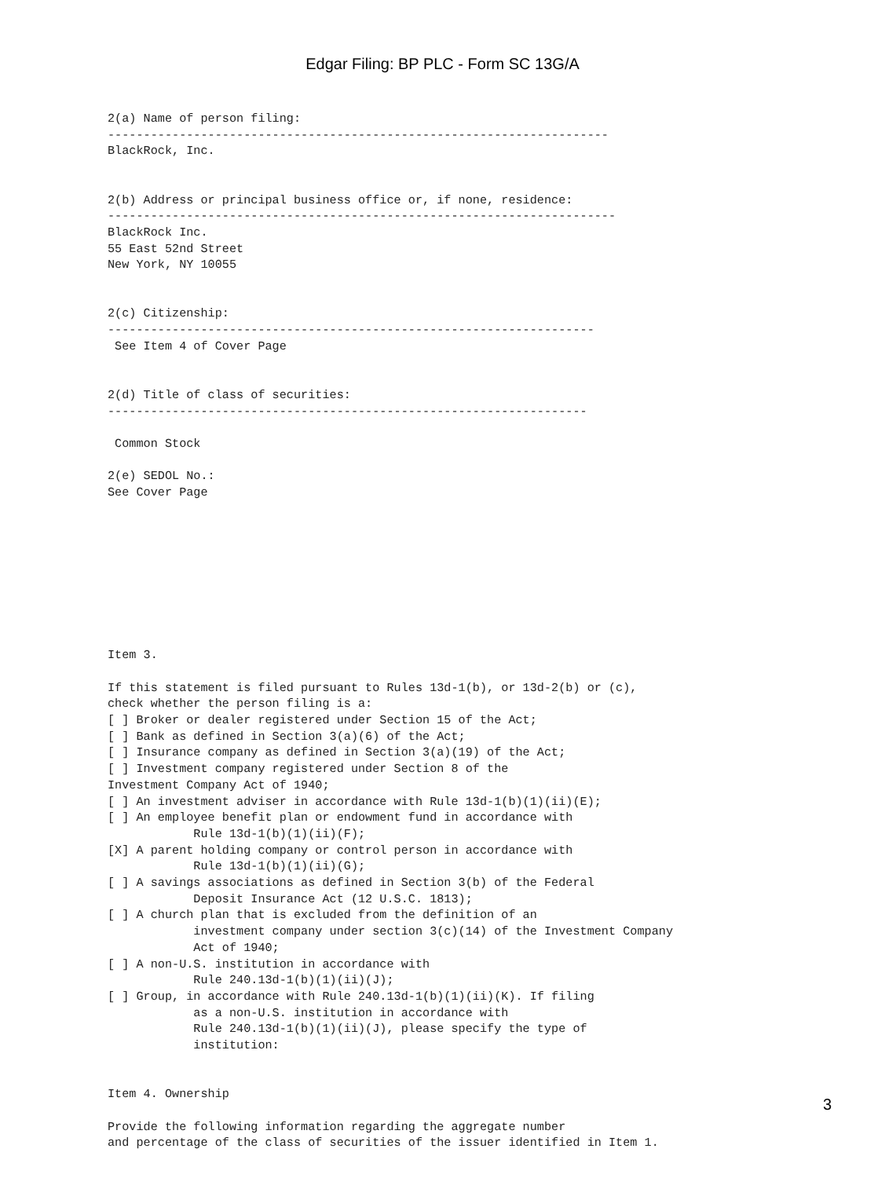Edgar Filing: BP PLC - Form SC 13G/A
2(a) Name of person filing:
----------------------------------------------------------------------
BlackRock, Inc.


2(b) Address or principal business office or, if none, residence:
-----------------------------------------------------------------------
BlackRock Inc.
55 East 52nd Street
New York, NY 10055


2(c) Citizenship:
--------------------------------------------------------------------
 See Item 4 of Cover Page


2(d) Title of class of securities:
-------------------------------------------------------------------

 Common Stock

2(e) SEDOL No.:
See Cover Page









Item 3.

If this statement is filed pursuant to Rules 13d-1(b), or 13d-2(b) or (c),
check whether the person filing is a:
[ ] Broker or dealer registered under Section 15 of the Act;
[ ] Bank as defined in Section 3(a)(6) of the Act;
[ ] Insurance company as defined in Section 3(a)(19) of the Act;
[ ] Investment company registered under Section 8 of the
Investment Company Act of 1940;
[ ] An investment adviser in accordance with Rule 13d-1(b)(1)(ii)(E);
[ ] An employee benefit plan or endowment fund in accordance with
            Rule 13d-1(b)(1)(ii)(F);
[X] A parent holding company or control person in accordance with
            Rule 13d-1(b)(1)(ii)(G);
[ ] A savings associations as defined in Section 3(b) of the Federal
            Deposit Insurance Act (12 U.S.C. 1813);
[ ] A church plan that is excluded from the definition of an
            investment company under section 3(c)(14) of the Investment Company
            Act of 1940;
[ ] A non-U.S. institution in accordance with
            Rule 240.13d-1(b)(1)(ii)(J);
[ ] Group, in accordance with Rule 240.13d-1(b)(1)(ii)(K). If filing
            as a non-U.S. institution in accordance with
            Rule 240.13d-1(b)(1)(ii)(J), please specify the type of
            institution:


Item 4. Ownership

Provide the following information regarding the aggregate number
and percentage of the class of securities of the issuer identified in Item 1.
3